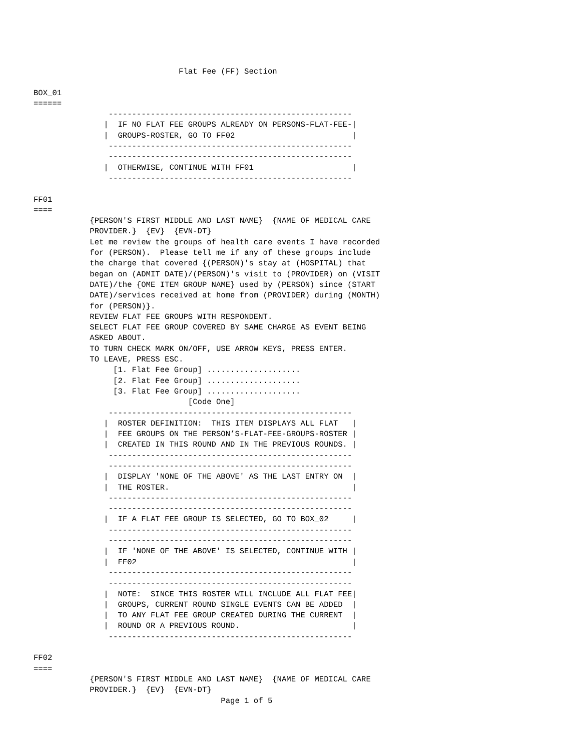Flat Fee (FF) Section

BOX_01
======
                ----------------------------------------------------
               |  IF NO FLAT FEE GROUPS ALREADY ON PERSONS-FLAT-FEE-|
               |  GROUPS-ROSTER, GO TO FF02                         |
                ----------------------------------------------------
                ----------------------------------------------------
               |  OTHERWISE, CONTINUE WITH FF01                     |
                ----------------------------------------------------

FF01
====
            {PERSON'S FIRST MIDDLE AND LAST NAME}  {NAME OF MEDICAL CARE
            PROVIDER.}  {EV}  {EVN-DT}
            Let me review the groups of health care events I have recorded
            for (PERSON).  Please tell me if any of these groups include
            the charge that covered {(PERSON)'s stay at (HOSPITAL) that
            began on (ADMIT DATE)/(PERSON)'s visit to (PROVIDER) on (VISIT
            DATE)/the {OME ITEM GROUP NAME} used by (PERSON) since (START
            DATE)/services received at home from (PROVIDER) during (MONTH)
            for (PERSON)}.
            REVIEW FLAT FEE GROUPS WITH RESPONDENT.
            SELECT FLAT FEE GROUP COVERED BY SAME CHARGE AS EVENT BEING
            ASKED ABOUT.
            TO TURN CHECK MARK ON/OFF, USE ARROW KEYS, PRESS ENTER.
            TO LEAVE, PRESS ESC.
                 [1. Flat Fee Group] ....................
                 [2. Flat Fee Group] ....................
                 [3. Flat Fee Group] ....................
                                 [Code One]
                ----------------------------------------------------
               |  ROSTER DEFINITION:  THIS ITEM DISPLAYS ALL FLAT   |
               |  FEE GROUPS ON THE PERSON’S-FLAT-FEE-GROUPS-ROSTER |
               |  CREATED IN THIS ROUND AND IN THE PREVIOUS ROUNDS. |
                ----------------------------------------------------
                ----------------------------------------------------
               |  DISPLAY 'NONE OF THE ABOVE' AS THE LAST ENTRY ON  |
               |  THE ROSTER.                                       |
                ----------------------------------------------------
                ----------------------------------------------------
               |  IF A FLAT FEE GROUP IS SELECTED, GO TO BOX_02     |
                ----------------------------------------------------
                ----------------------------------------------------
               |  IF 'NONE OF THE ABOVE' IS SELECTED, CONTINUE WITH |
               |  FF02                                              |
                ----------------------------------------------------
                ----------------------------------------------------
               |  NOTE:  SINCE THIS ROSTER WILL INCLUDE ALL FLAT FEE|
               |  GROUPS, CURRENT ROUND SINGLE EVENTS CAN BE ADDED  |
               |  TO ANY FLAT FEE GROUP CREATED DURING THE CURRENT  |
               |  ROUND OR A PREVIOUS ROUND.                        |
                ----------------------------------------------------

FF02
====
            {PERSON'S FIRST MIDDLE AND LAST NAME}  {NAME OF MEDICAL CARE
            PROVIDER.}  {EV}  {EVN-DT}
                                        Page 1 of 5